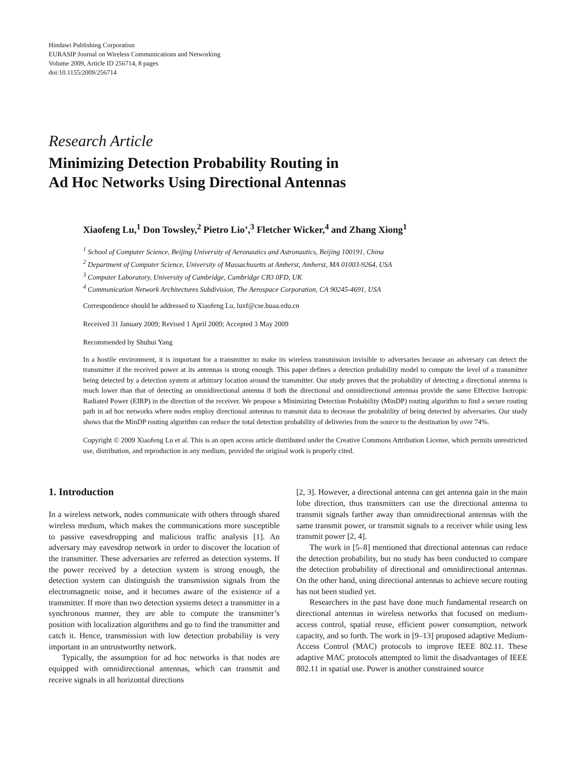Hindawi Publishing Corporation
EURASIP Journal on Wireless Communications and Networking
Volume 2009, Article ID 256714, 8 pages
doi:10.1155/2009/256714
Research Article
Minimizing Detection Probability Routing in
Ad Hoc Networks Using Directional Antennas
Xiaofeng Lu,<sup>1</sup> Don Towsley,<sup>2</sup> Pietro Lio’,<sup>3</sup> Fletcher Wicker,<sup>4</sup> and Zhang Xiong<sup>1</sup>
<sup>1</sup> School of Computer Science, Beijing University of Aeronautics and Astronautics, Beijing 100191, China
<sup>2</sup> Department of Computer Science, University of Massachusetts at Amherst, Amherst, MA 01003-9264, USA
<sup>3</sup> Computer Laboratory, University of Cambridge, Cambridge CB3 0FD, UK
<sup>4</sup> Communication Network Architectures Subdivision, The Aerospace Corporation, CA 90245-4691, USA
Correspondence should be addressed to Xiaofeng Lu, luxf@cse.buaa.edu.cn
Received 31 January 2009; Revised 1 April 2009; Accepted 3 May 2009
Recommended by Shuhui Yang
In a hostile environment, it is important for a transmitter to make its wireless transmission invisible to adversaries because an adversary can detect the transmitter if the received power at its antennas is strong enough. This paper defines a detection probability model to compute the level of a transmitter being detected by a detection system at arbitrary location around the transmitter. Our study proves that the probability of detecting a directional antenna is much lower than that of detecting an omnidirectional antenna if both the directional and omnidirectional antennas provide the same Effective Isotropic Radiated Power (EIRP) in the direction of the receiver. We propose a Minimizing Detection Probability (MinDP) routing algorithm to find a secure routing path in ad hoc networks where nodes employ directional antennas to transmit data to decrease the probability of being detected by adversaries. Our study shows that the MinDP routing algorithm can reduce the total detection probability of deliveries from the source to the destination by over 74%.
Copyright © 2009 Xiaofeng Lu et al. This is an open access article distributed under the Creative Commons Attribution License, which permits unrestricted use, distribution, and reproduction in any medium, provided the original work is properly cited.
1. Introduction
In a wireless network, nodes communicate with others through shared wireless medium, which makes the communications more susceptible to passive eavesdropping and malicious traffic analysis [1]. An adversary may eavesdrop network in order to discover the location of the transmitter. These adversaries are referred as detection systems. If the power received by a detection system is strong enough, the detection system can distinguish the transmission signals from the electromagnetic noise, and it becomes aware of the existence of a transmitter. If more than two detection systems detect a transmitter in a synchronous manner, they are able to compute the transmitter’s position with localization algorithms and go to find the transmitter and catch it. Hence, transmission with low detection probability is very important in an untrustworthy network.
Typically, the assumption for ad hoc networks is that nodes are equipped with omnidirectional antennas, which can transmit and receive signals in all horizontal directions
[2, 3]. However, a directional antenna can get antenna gain in the main lobe direction, thus transmitters can use the directional antenna to transmit signals farther away than omnidirectional antennas with the same transmit power, or transmit signals to a receiver while using less transmit power [2, 4].
The work in [5–8] mentioned that directional antennas can reduce the detection probability, but no study has been conducted to compare the detection probability of directional and omnidirectional antennas. On the other hand, using directional antennas to achieve secure routing has not been studied yet.
Researchers in the past have done much fundamental research on directional antennas in wireless networks that focused on medium-access control, spatial reuse, efficient power consumption, network capacity, and so forth. The work in [9–13] proposed adaptive Medium-Access Control (MAC) protocols to improve IEEE 802.11. These adaptive MAC protocols attempted to limit the disadvantages of IEEE 802.11 in spatial use. Power is another constrained source